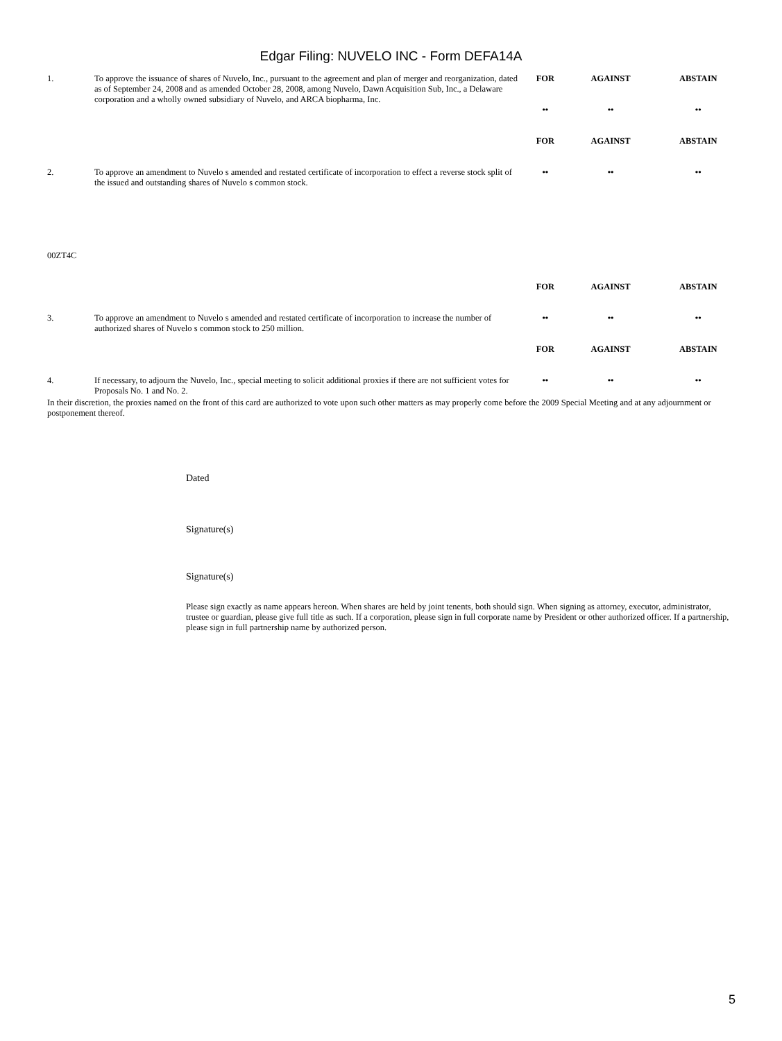Edgar Filing: NUVELO INC - Form DEFA14A
| 1. | To approve the issuance of shares of Nuvelo, Inc., pursuant to the agreement and plan of merger and reorganization, dated as of September 24, 2008 and as amended October 28, 2008, among Nuvelo, Dawn Acquisition Sub, Inc., a Delaware corporation and a wholly owned subsidiary of Nuvelo, and ARCA biopharma, Inc. | FOR | AGAINST | ABSTAIN |
| | | •• | •• | •• |
| | | FOR | AGAINST | ABSTAIN |
| 2. | To approve an amendment to Nuvelo s amended and restated certificate of incorporation to effect a reverse stock split of the issued and outstanding shares of Nuvelo s common stock. | •• | •• | •• |
| 00ZT4C | | | | |
| | | FOR | AGAINST | ABSTAIN |
| 3. | To approve an amendment to Nuvelo s amended and restated certificate of incorporation to increase the number of authorized shares of Nuvelo s common stock to 250 million. | •• | •• | •• |
| | | FOR | AGAINST | ABSTAIN |
| 4. | If necessary, to adjourn the Nuvelo, Inc., special meeting to solicit additional proxies if there are not sufficient votes for Proposals No. 1 and No. 2. | •• | •• | •• |
In their discretion, the proxies named on the front of this card are authorized to vote upon such other matters as may properly come before the 2009 Special Meeting and at any adjournment or postponement thereof.
Dated
Signature(s)
Signature(s)
Please sign exactly as name appears hereon. When shares are held by joint tenents, both should sign. When signing as attorney, executor, administrator, trustee or guardian, please give full title as such. If a corporation, please sign in full corporate name by President or other authorized officer. If a partnership, please sign in full partnership name by authorized person.
5